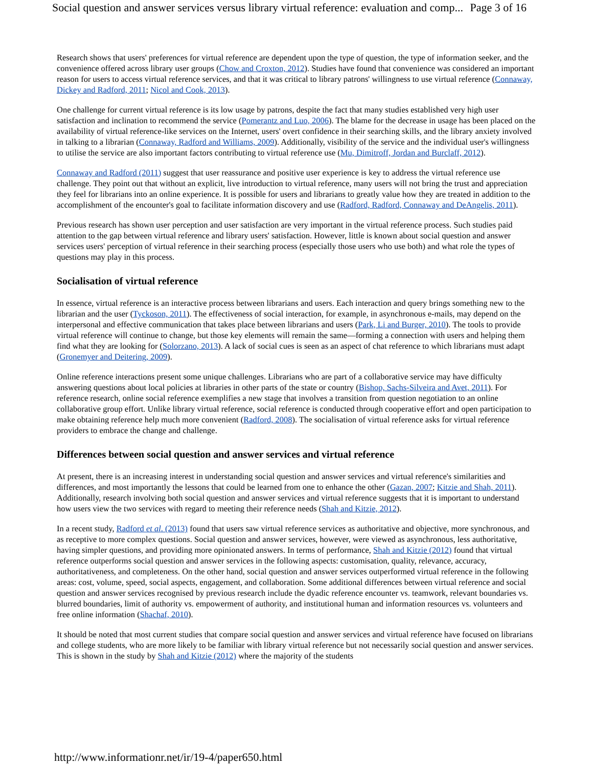Social question and answer services versus library virtual reference: evaluation and comp... Page 3 of 16
Research shows that users' preferences for virtual reference are dependent upon the type of question, the type of information seeker, and the convenience offered across library user groups (Chow and Croxton, 2012). Studies have found that convenience was considered an important reason for users to access virtual reference services, and that it was critical to library patrons' willingness to use virtual reference (Connaway, Dickey and Radford, 2011; Nicol and Cook, 2013).
One challenge for current virtual reference is its low usage by patrons, despite the fact that many studies established very high user satisfaction and inclination to recommend the service (Pomerantz and Luo, 2006). The blame for the decrease in usage has been placed on the availability of virtual reference-like services on the Internet, users' overt confidence in their searching skills, and the library anxiety involved in talking to a librarian (Connaway, Radford and Williams, 2009). Additionally, visibility of the service and the individual user's willingness to utilise the service are also important factors contributing to virtual reference use (Mu, Dimitroff, Jordan and Burclaff, 2012).
Connaway and Radford (2011) suggest that user reassurance and positive user experience is key to address the virtual reference use challenge. They point out that without an explicit, live introduction to virtual reference, many users will not bring the trust and appreciation they feel for librarians into an online experience. It is possible for users and librarians to greatly value how they are treated in addition to the accomplishment of the encounter's goal to facilitate information discovery and use (Radford, Radford, Connaway and DeAngelis, 2011).
Previous research has shown user perception and user satisfaction are very important in the virtual reference process. Such studies paid attention to the gap between virtual reference and library users' satisfaction. However, little is known about social question and answer services users' perception of virtual reference in their searching process (especially those users who use both) and what role the types of questions may play in this process.
Socialisation of virtual reference
In essence, virtual reference is an interactive process between librarians and users. Each interaction and query brings something new to the librarian and the user (Tyckoson, 2011). The effectiveness of social interaction, for example, in asynchronous e-mails, may depend on the interpersonal and effective communication that takes place between librarians and users (Park, Li and Burger, 2010). The tools to provide virtual reference will continue to change, but those key elements will remain the same—forming a connection with users and helping them find what they are looking for (Solorzano, 2013). A lack of social cues is seen as an aspect of chat reference to which librarians must adapt (Gronemyer and Deitering, 2009).
Online reference interactions present some unique challenges. Librarians who are part of a collaborative service may have difficulty answering questions about local policies at libraries in other parts of the state or country (Bishop, Sachs-Silveira and Avet, 2011). For reference research, online social reference exemplifies a new stage that involves a transition from question negotiation to an online collaborative group effort. Unlike library virtual reference, social reference is conducted through cooperative effort and open participation to make obtaining reference help much more convenient (Radford, 2008). The socialisation of virtual reference asks for virtual reference providers to embrace the change and challenge.
Differences between social question and answer services and virtual reference
At present, there is an increasing interest in understanding social question and answer services and virtual reference's similarities and differences, and most importantly the lessons that could be learned from one to enhance the other (Gazan, 2007; Kitzie and Shah, 2011). Additionally, research involving both social question and answer services and virtual reference suggests that it is important to understand how users view the two services with regard to meeting their reference needs (Shah and Kitzie, 2012).
In a recent study, Radford et al. (2013) found that users saw virtual reference services as authoritative and objective, more synchronous, and as receptive to more complex questions. Social question and answer services, however, were viewed as asynchronous, less authoritative, having simpler questions, and providing more opinionated answers. In terms of performance, Shah and Kitzie (2012) found that virtual reference outperforms social question and answer services in the following aspects: customisation, quality, relevance, accuracy, authoritativeness, and completeness. On the other hand, social question and answer services outperformed virtual reference in the following areas: cost, volume, speed, social aspects, engagement, and collaboration. Some additional differences between virtual reference and social question and answer services recognised by previous research include the dyadic reference encounter vs. teamwork, relevant boundaries vs. blurred boundaries, limit of authority vs. empowerment of authority, and institutional human and information resources vs. volunteers and free online information (Shachaf, 2010).
It should be noted that most current studies that compare social question and answer services and virtual reference have focused on librarians and college students, who are more likely to be familiar with library virtual reference but not necessarily social question and answer services. This is shown in the study by Shah and Kitzie (2012) where the majority of the students
http://www.informationr.net/ir/19-4/paper650.html